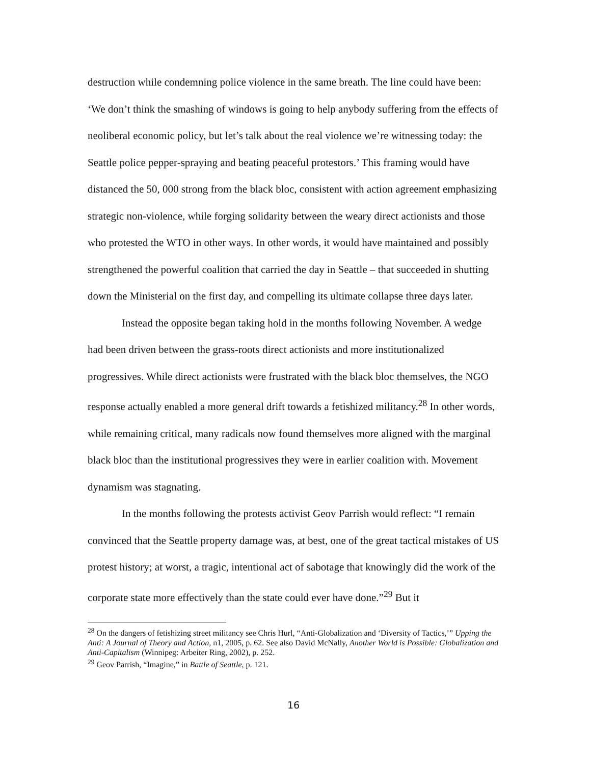destruction while condemning police violence in the same breath. The line could have been: ‘We don’t think the smashing of windows is going to help anybody suffering from the effects of neoliberal economic policy, but let’s talk about the real violence we’re witnessing today: the Seattle police pepper-spraying and beating peaceful protestors.’ This framing would have distanced the 50, 000 strong from the black bloc, consistent with action agreement emphasizing strategic non-violence, while forging solidarity between the weary direct actionists and those who protested the WTO in other ways. In other words, it would have maintained and possibly strengthened the powerful coalition that carried the day in Seattle – that succeeded in shutting down the Ministerial on the first day, and compelling its ultimate collapse three days later.
Instead the opposite began taking hold in the months following November. A wedge had been driven between the grass-roots direct actionists and more institutionalized progressives. While direct actionists were frustrated with the black bloc themselves, the NGO response actually enabled a more general drift towards a fetishized militancy.<sup>28</sup> In other words, while remaining critical, many radicals now found themselves more aligned with the marginal black bloc than the institutional progressives they were in earlier coalition with. Movement dynamism was stagnating.
In the months following the protests activist Geov Parrish would reflect: “I remain convinced that the Seattle property damage was, at best, one of the great tactical mistakes of US protest history; at worst, a tragic, intentional act of sabotage that knowingly did the work of the corporate state more effectively than the state could ever have done.”<sup>29</sup> But it
<sup>28</sup> On the dangers of fetishizing street militancy see Chris Hurl, “Anti-Globalization and ‘Diversity of Tactics,’” Upping the Anti: A Journal of Theory and Action, n1, 2005, p. 62. See also David McNally, Another World is Possible: Globalization and Anti-Capitalism (Winnipeg: Arbeiter Ring, 2002), p. 252.
<sup>29</sup> Geov Parrish, “Imagine,” in Battle of Seattle, p. 121.
16